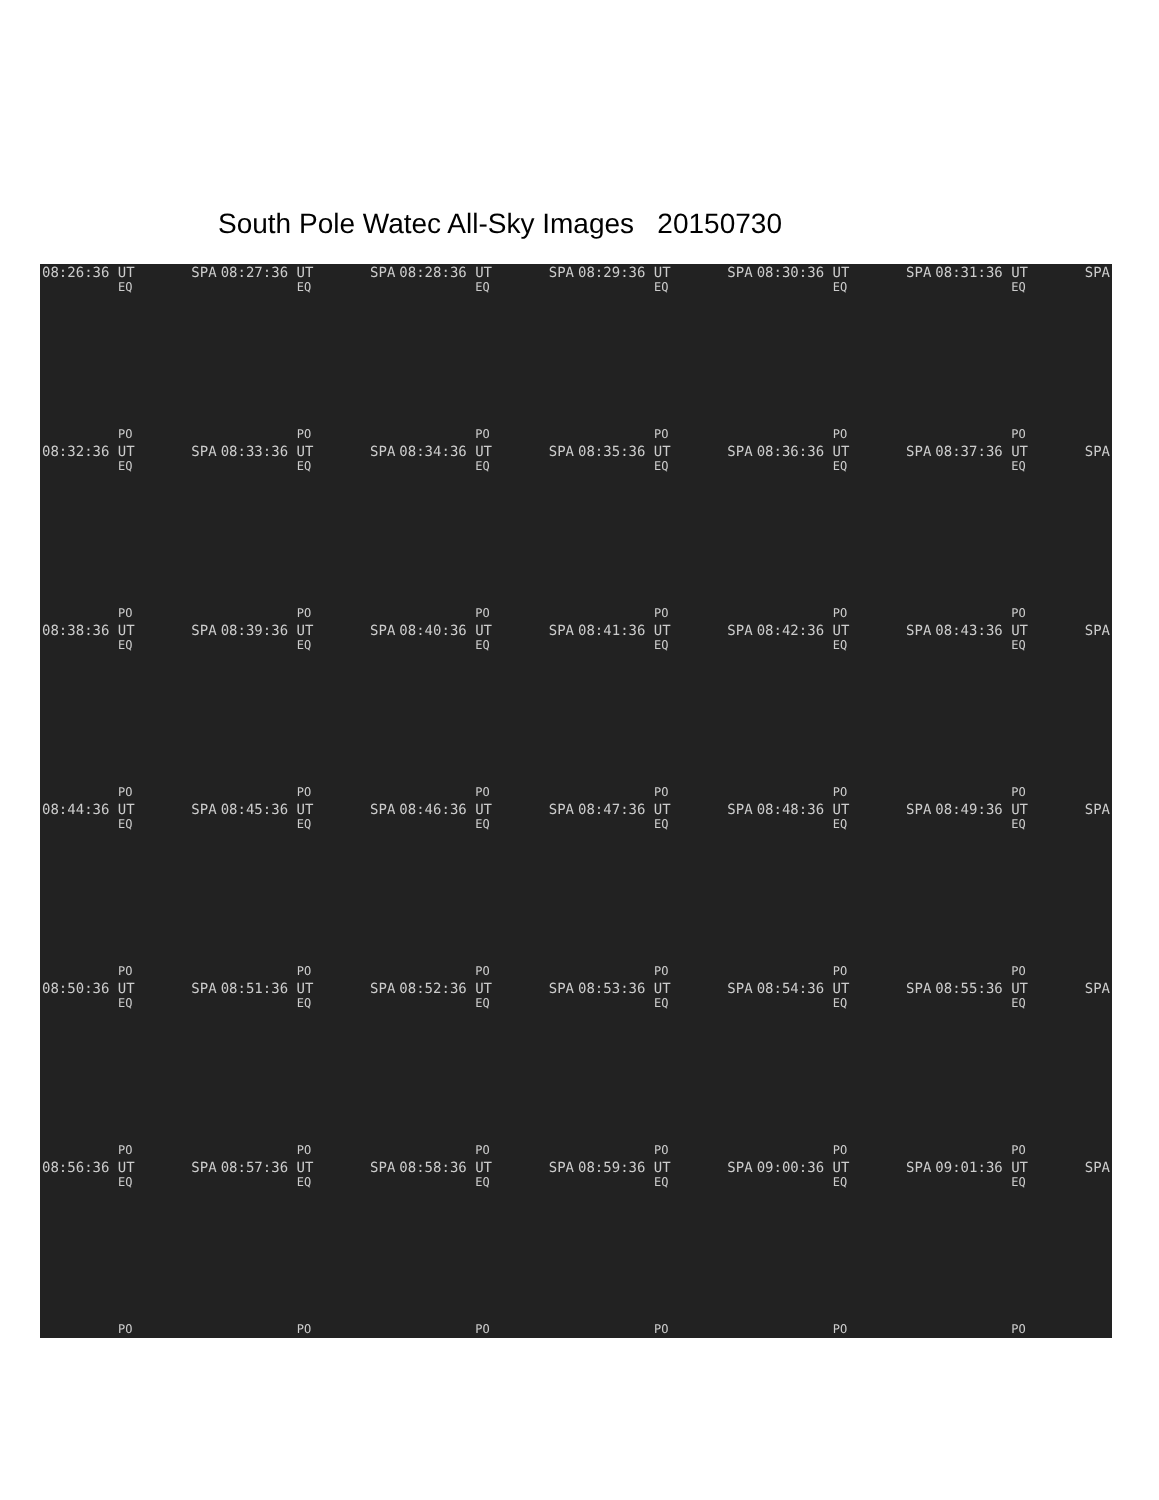South Pole Watec All-Sky Images 20150730
08:26:36 UT SPA
EQ
PO
08:27:36 UT SPA
EQ
PO
08:28:36 UT SPA
EQ
PO
08:29:36 UT SPA
EQ
PO
08:30:36 UT SPA
EQ
PO
08:31:36 UT SPA
EQ
PO
08:32:36 UT SPA
EQ
PO
08:33:36 UT SPA
EQ
PO
08:34:36 UT SPA
EQ
PO
08:35:36 UT SPA
EQ
PO
08:36:36 UT SPA
EQ
PO
08:37:36 UT SPA
EQ
PO
08:38:36 UT SPA
EQ
PO
08:39:36 UT SPA
EQ
PO
08:40:36 UT SPA
EQ
PO
08:41:36 UT SPA
EQ
PO
08:42:36 UT SPA
EQ
PO
08:43:36 UT SPA
EQ
PO
08:44:36 UT SPA
EQ
PO
08:45:36 UT SPA
EQ
PO
08:46:36 UT SPA
EQ
PO
08:47:36 UT SPA
EQ
PO
08:48:36 UT SPA
EQ
PO
08:49:36 UT SPA
EQ
PO
08:50:36 UT SPA
EQ
PO
08:51:36 UT SPA
EQ
PO
08:52:36 UT SPA
EQ
PO
08:53:36 UT SPA
EQ
PO
08:54:36 UT SPA
EQ
PO
08:55:36 UT SPA
EQ
PO
08:56:36 UT SPA
EQ
PO
08:57:36 UT SPA
EQ
PO
08:58:36 UT SPA
EQ
PO
08:59:36 UT SPA
EQ
PO
09:00:36 UT SPA
EQ
PO
09:01:36 UT SPA
EQ
PO